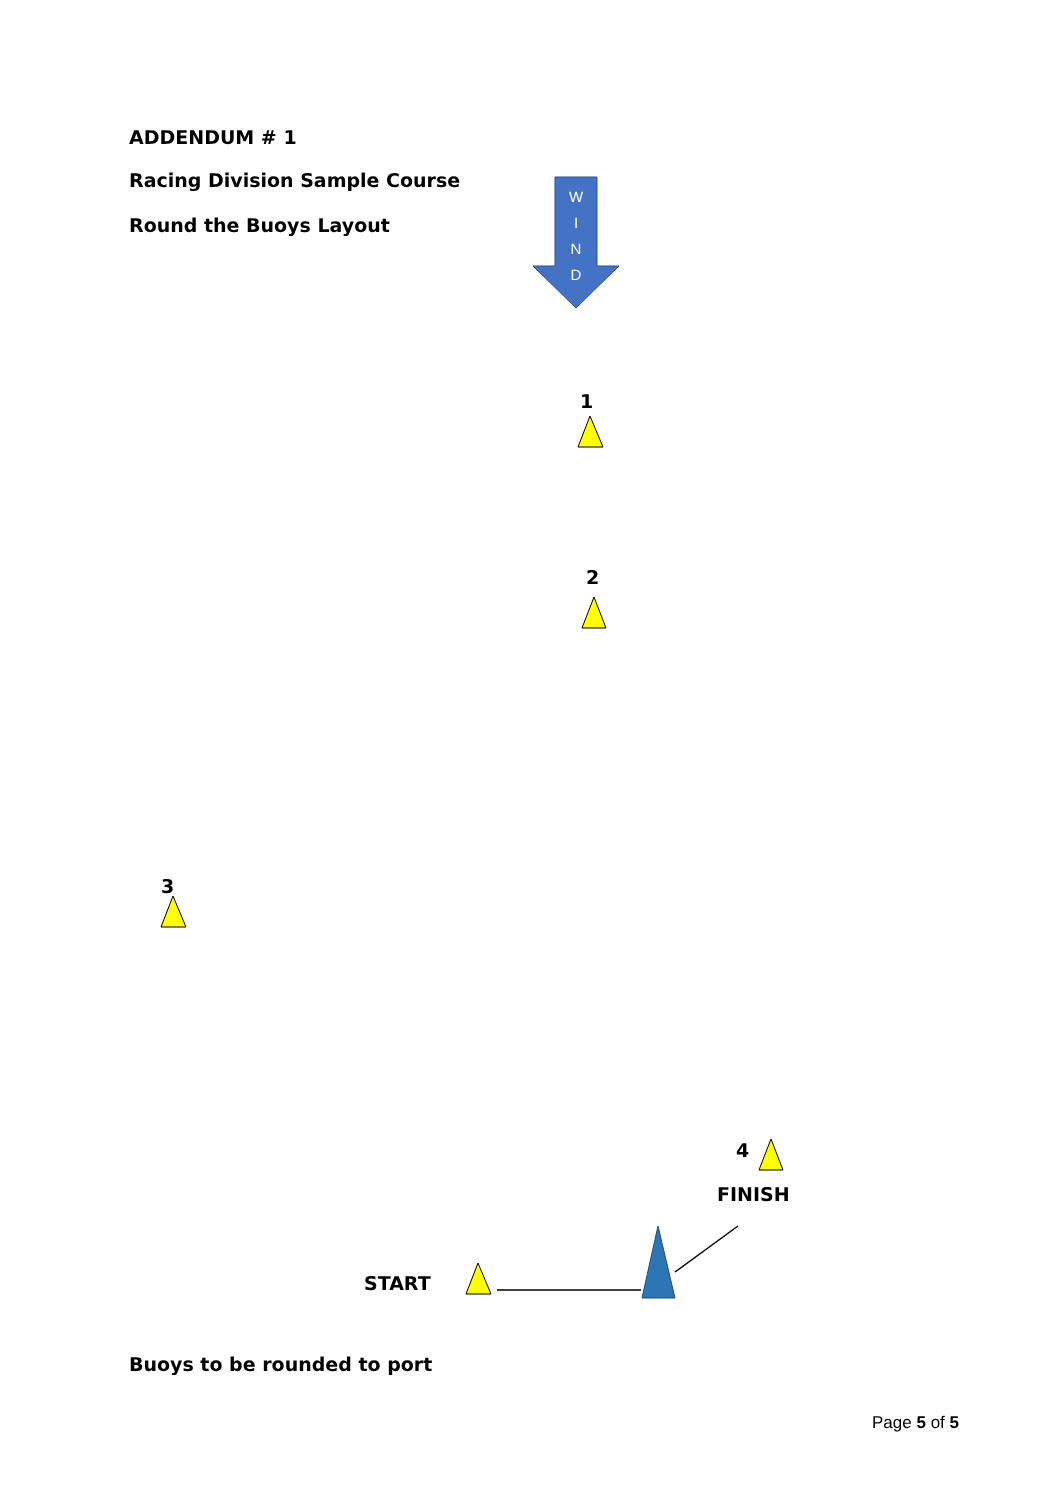ADDENDUM # 1
Racing Division Sample Course
Round the Buoys Layout
W
I
N
D
1
2
3
4
FINISH
START
Buoys to be rounded to port
Page 5 of 5